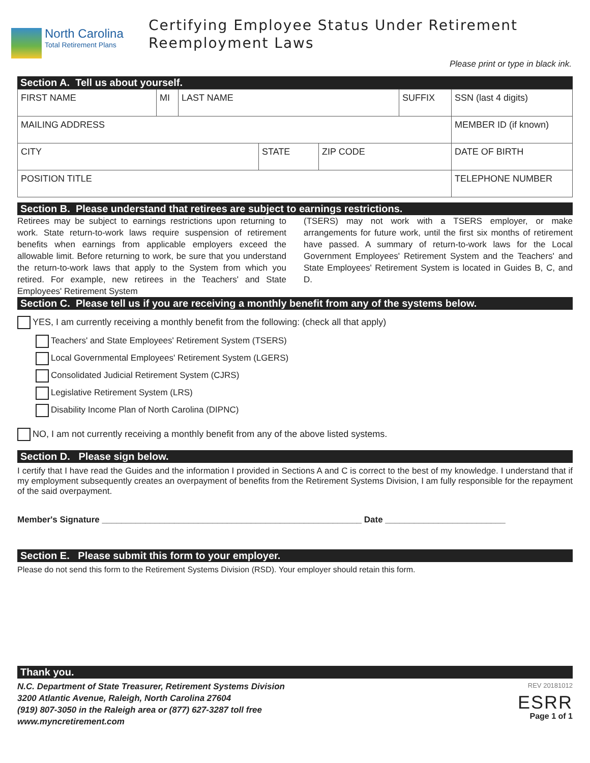North Carolina
Total Retirement Plans
Certifying Employee Status Under Retirement
Reemployment Laws
Please print or type in black ink.
Section A. Tell us about yourself.
| FIRST NAME | MI | LAST NAME | | | SUFFIX | SSN (last 4 digits) |
| MAILING ADDRESS | | | | | | MEMBER ID (if known) |
| CITY | | | STATE | ZIP CODE | | DATE OF BIRTH |
| POSITION TITLE | | | | | | TELEPHONE NUMBER |
Section B. Please understand that retirees are subject to earnings restrictions.
Retirees may be subject to earnings restrictions upon returning to work. State return-to-work laws require suspension of retirement benefits when earnings from applicable employers exceed the allowable limit. Before returning to work, be sure that you understand the return-to-work laws that apply to the System from which you retired. For example, new retirees in the Teachers' and State Employees' Retirement System
(TSERS) may not work with a TSERS employer, or make arrangements for future work, until the first six months of retirement have passed. A summary of return-to-work laws for the Local Government Employees' Retirement System and the Teachers' and State Employees' Retirement System is located in Guides B, C, and D.
Section C. Please tell us if you are receiving a monthly benefit from any of the systems below.
YES, I am currently receiving a monthly benefit from the following: (check all that apply)
Teachers' and State Employees' Retirement System (TSERS)
Local Governmental Employees' Retirement System (LGERS)
Consolidated Judicial Retirement System (CJRS)
Legislative Retirement System (LRS)
Disability Income Plan of North Carolina (DIPNC)
NO, I am not currently receiving a monthly benefit from any of the above listed systems.
Section D. Please sign below.
I certify that I have read the Guides and the information I provided in Sections A and C is correct to the best of my knowledge. I understand that if my employment subsequently creates an overpayment of benefits from the Retirement Systems Division, I am fully responsible for the repayment of the said overpayment.
Member's Signature ______________________________________________________ Date _________________________
Section E. Please submit this form to your employer.
Please do not send this form to the Retirement Systems Division (RSD). Your employer should retain this form.
Thank you.
N.C. Department of State Treasurer, Retirement Systems Division
3200 Atlantic Avenue, Raleigh, North Carolina 27604
(919) 807-3050 in the Raleigh area or (877) 627-3287 toll free
www.myncretirement.com
REV 20181012
ESRR
Page 1 of 1